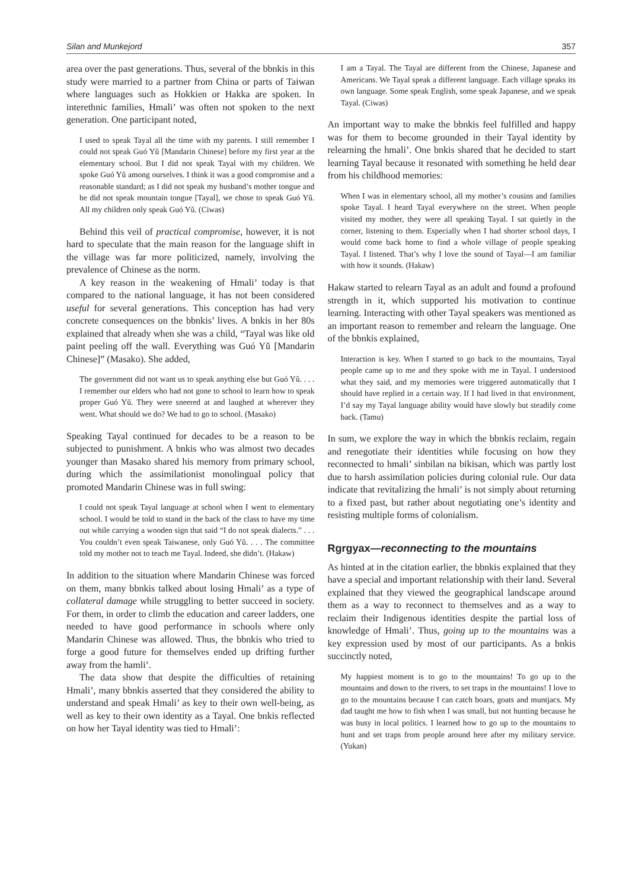Silan and Munkejord 357
area over the past generations. Thus, several of the bbnkis in this study were married to a partner from China or parts of Taiwan where languages such as Hokkien or Hakka are spoken. In interethnic families, Hmali’ was often not spoken to the next generation. One participant noted,
I used to speak Tayal all the time with my parents. I still remember I could not speak Guó Yǔ [Mandarin Chinese] before my first year at the elementary school. But I did not speak Tayal with my children. We spoke Guó Yǔ among ourselves. I think it was a good compromise and a reasonable standard; as I did not speak my husband’s mother tongue and he did not speak mountain tongue [Tayal], we chose to speak Guó Yǔ. All my children only speak Guó Yǔ. (Ciwas)
Behind this veil of practical compromise, however, it is not hard to speculate that the main reason for the language shift in the village was far more politicized, namely, involving the prevalence of Chinese as the norm.
A key reason in the weakening of Hmali’ today is that compared to the national language, it has not been considered useful for several generations. This conception has had very concrete consequences on the bbnkis’ lives. A bnkis in her 80s explained that already when she was a child, “Tayal was like old paint peeling off the wall. Everything was Guó Yǔ [Mandarin Chinese]” (Masako). She added,
The government did not want us to speak anything else but Guó Yǔ. . . . I remember our elders who had not gone to school to learn how to speak proper Guó Yǔ. They were sneered at and laughed at wherever they went. What should we do? We had to go to school. (Masako)
Speaking Tayal continued for decades to be a reason to be subjected to punishment. A bnkis who was almost two decades younger than Masako shared his memory from primary school, during which the assimilationist monolingual policy that promoted Mandarin Chinese was in full swing:
I could not speak Tayal language at school when I went to elementary school. I would be told to stand in the back of the class to have my time out while carrying a wooden sign that said “I do not speak dialects.” . . . You couldn’t even speak Taiwanese, only Guó Yǔ. . . . The committee told my mother not to teach me Tayal. Indeed, she didn’t. (Hakaw)
In addition to the situation where Mandarin Chinese was forced on them, many bbnkis talked about losing Hmali’ as a type of collateral damage while struggling to better succeed in society. For them, in order to climb the education and career ladders, one needed to have good performance in schools where only Mandarin Chinese was allowed. Thus, the bbnkis who tried to forge a good future for themselves ended up drifting further away from the hamli’.
The data show that despite the difficulties of retaining Hmali’, many bbnkis asserted that they considered the ability to understand and speak Hmali’ as key to their own well-being, as well as key to their own identity as a Tayal. One bnkis reflected on how her Tayal identity was tied to Hmali’:
I am a Tayal. The Tayal are different from the Chinese, Japanese and Americans. We Tayal speak a different language. Each village speaks its own language. Some speak English, some speak Japanese, and we speak Tayal. (Ciwas)
An important way to make the bbnkis feel fulfilled and happy was for them to become grounded in their Tayal identity by relearning the hmali’. One bnkis shared that he decided to start learning Tayal because it resonated with something he held dear from his childhood memories:
When I was in elementary school, all my mother’s cousins and families spoke Tayal. I heard Tayal everywhere on the street. When people visited my mother, they were all speaking Tayal. I sat quietly in the corner, listening to them. Especially when I had shorter school days, I would come back home to find a whole village of people speaking Tayal. I listened. That’s why I love the sound of Tayal—I am familiar with how it sounds. (Hakaw)
Hakaw started to relearn Tayal as an adult and found a profound strength in it, which supported his motivation to continue learning. Interacting with other Tayal speakers was mentioned as an important reason to remember and relearn the language. One of the bbnkis explained,
Interaction is key. When I started to go back to the mountains, Tayal people came up to me and they spoke with me in Tayal. I understood what they said, and my memories were triggered automatically that I should have replied in a certain way. If I had lived in that environment, I’d say my Tayal language ability would have slowly but steadily come back. (Tamu)
In sum, we explore the way in which the bbnkis reclaim, regain and renegotiate their identities while focusing on how they reconnected to hmali’ sinbilan na bikisan, which was partly lost due to harsh assimilation policies during colonial rule. Our data indicate that revitalizing the hmali’ is not simply about returning to a fixed past, but rather about negotiating one’s identity and resisting multiple forms of colonialism.
Rgrgyax—reconnecting to the mountains
As hinted at in the citation earlier, the bbnkis explained that they have a special and important relationship with their land. Several explained that they viewed the geographical landscape around them as a way to reconnect to themselves and as a way to reclaim their Indigenous identities despite the partial loss of knowledge of Hmali’. Thus, going up to the mountains was a key expression used by most of our participants. As a bnkis succinctly noted,
My happiest moment is to go to the mountains! To go up to the mountains and down to the rivers, to set traps in the mountains! I love to go to the mountains because I can catch boars, goats and muntjacs. My dad taught me how to fish when I was small, but not hunting because he was busy in local politics. I learned how to go up to the mountains to hunt and set traps from people around here after my military service. (Yukan)